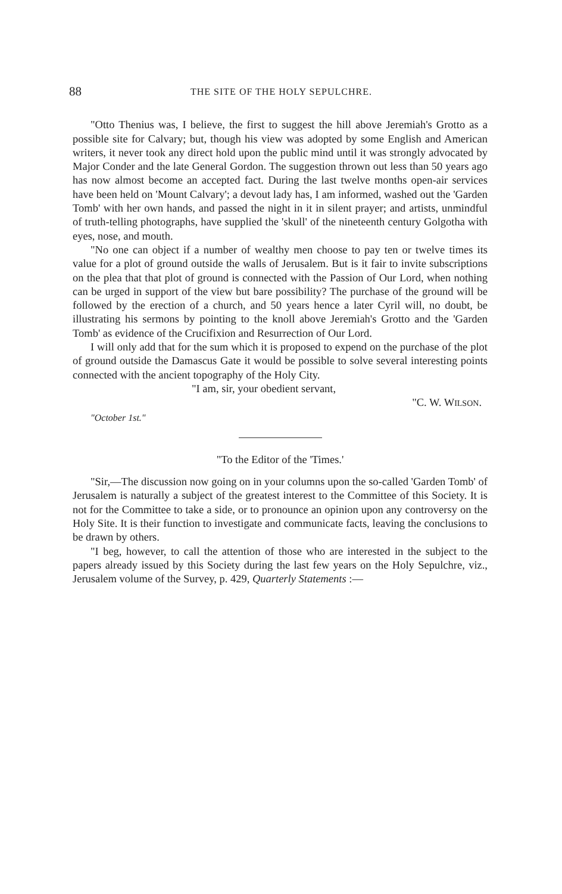88 THE SITE OF THE HOLY SEPULCHRE.
"Otto Thenius was, I believe, the first to suggest the hill above Jeremiah's Grotto as a possible site for Calvary; but, though his view was adopted by some English and American writers, it never took any direct hold upon the public mind until it was strongly advocated by Major Conder and the late General Gordon. The suggestion thrown out less than 50 years ago has now almost become an accepted fact. During the last twelve months open-air services have been held on 'Mount Calvary'; a devout lady has, I am informed, washed out the 'Garden Tomb' with her own hands, and passed the night in it in silent prayer; and artists, unmindful of truth-telling photographs, have supplied the 'skull' of the nineteenth century Golgotha with eyes, nose, and mouth.
"No one can object if a number of wealthy men choose to pay ten or twelve times its value for a plot of ground outside the walls of Jerusalem. But is it fair to invite subscriptions on the plea that that plot of ground is connected with the Passion of Our Lord, when nothing can be urged in support of the view but bare possibility? The purchase of the ground will be followed by the erection of a church, and 50 years hence a later Cyril will, no doubt, be illustrating his sermons by pointing to the knoll above Jeremiah's Grotto and the 'Garden Tomb' as evidence of the Crucifixion and Resurrection of Our Lord.
I will only add that for the sum which it is proposed to expend on the purchase of the plot of ground outside the Damascus Gate it would be possible to solve several interesting points connected with the ancient topography of the Holy City.
"I am, sir, your obedient servant,
"C. W. WILSON.
"October 1st."
"To the Editor of the 'Times.'
"Sir,—The discussion now going on in your columns upon the so-called 'Garden Tomb' of Jerusalem is naturally a subject of the greatest interest to the Committee of this Society. It is not for the Committee to take a side, or to pronounce an opinion upon any controversy on the Holy Site. It is their function to investigate and communicate facts, leaving the conclusions to be drawn by others.
"I beg, however, to call the attention of those who are interested in the subject to the papers already issued by this Society during the last few years on the Holy Sepulchre, viz., Jerusalem volume of the Survey, p. 429, Quarterly Statements :—